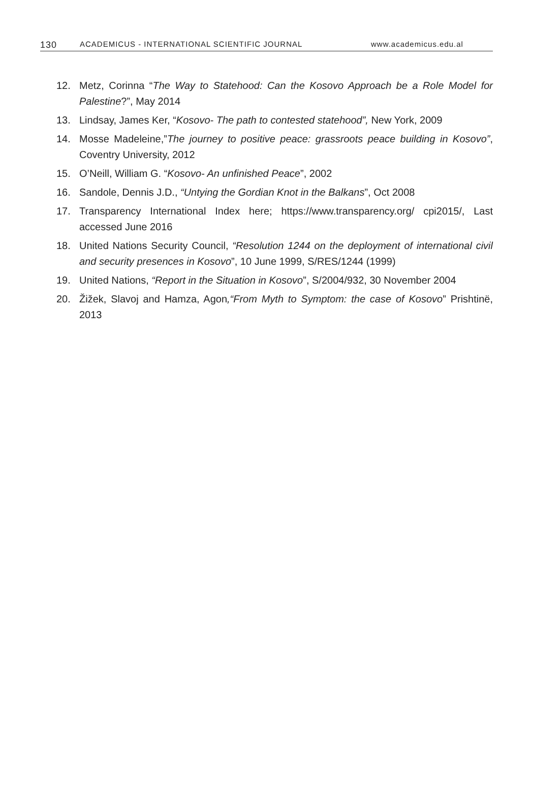130 ACADEMICUS - INTERNATIONAL SCIENTIFIC JOURNAL www.academicus.edu.al
12. Metz, Corinna “The Way to Statehood: Can the Kosovo Approach be a Role Model for Palestine?”, May 2014
13. Lindsay, James Ker, “Kosovo- The path to contested statehood”, New York, 2009
14. Mosse Madeleine,”The journey to positive peace: grassroots peace building in Kosovo”, Coventry University, 2012
15. O’Neill, William G. “Kosovo- An unfinished Peace”, 2002
16. Sandole, Dennis J.D., “Untying the Gordian Knot in the Balkans”, Oct 2008
17. Transparency International Index here; https://www.transparency.org/ cpi2015/, Last accessed June 2016
18. United Nations Security Council, “Resolution 1244 on the deployment of international civil and security presences in Kosovo”, 10 June 1999, S/RES/1244 (1999)
19. United Nations, “Report in the Situation in Kosovo”, S/2004/932, 30 November 2004
20. Žižek, Slavoj and Hamza, Agon,“From Myth to Symptom: the case of Kosovo” Prishtinë, 2013